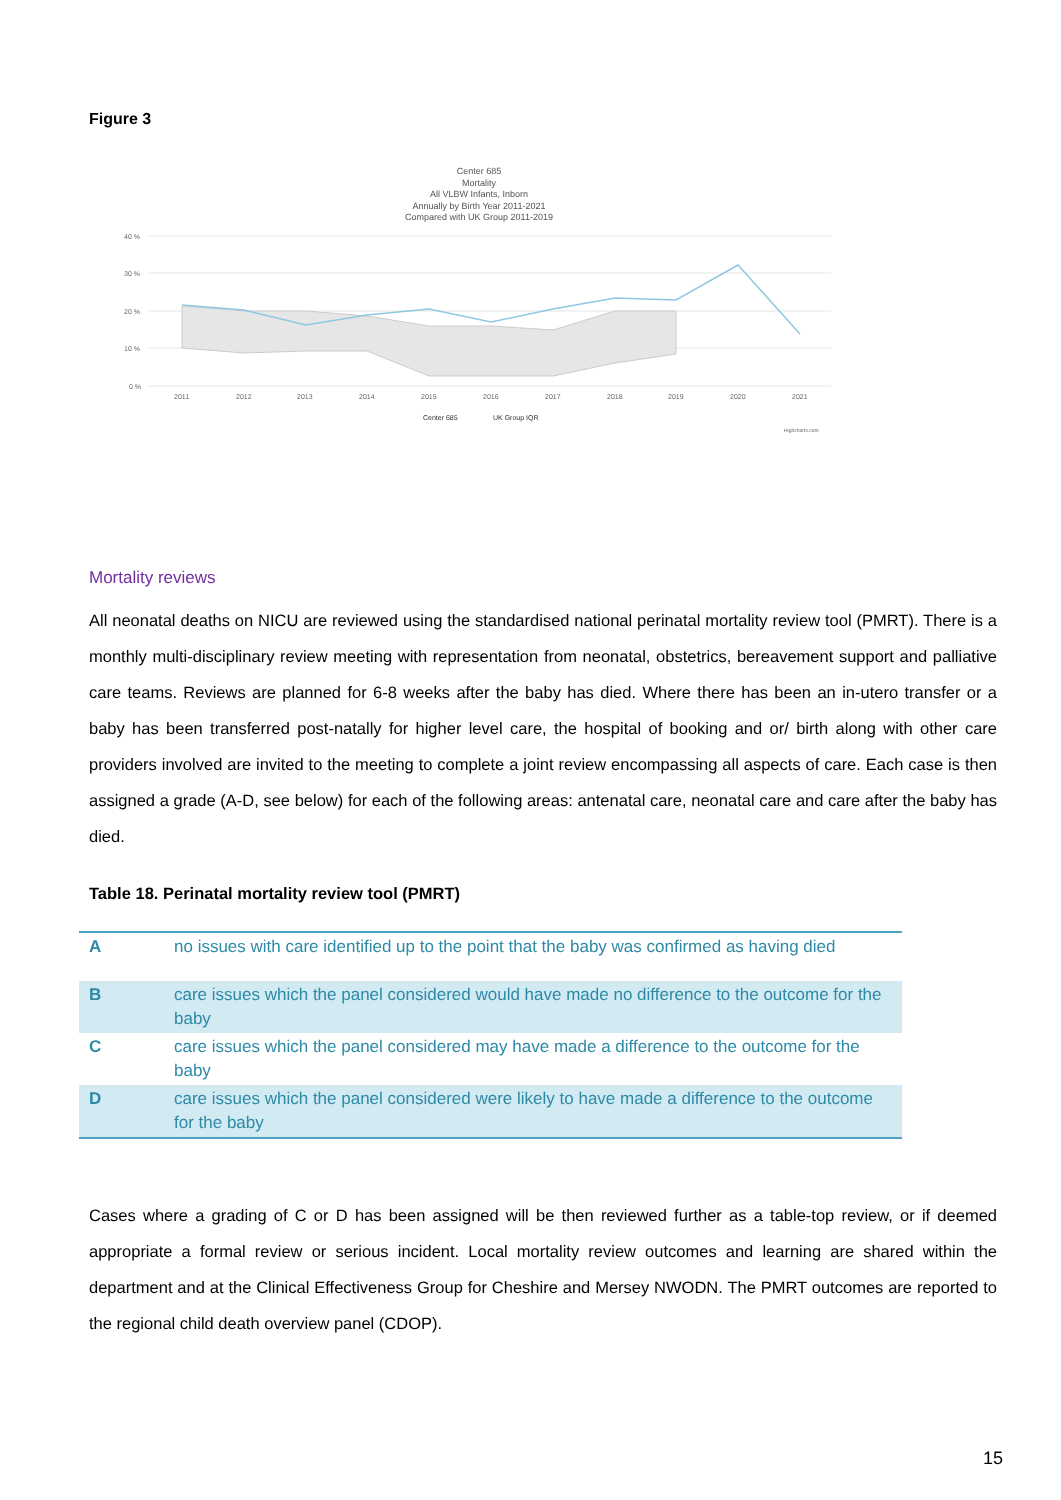Figure 3
Center 685
Mortality
All VLBW Infants, Inborn
Annually by Birth Year 2011-2021
Compared with UK Group 2011-2019
40 %
30 %
20 %
10 %
0 %
2011
2012
2013
2014
2015
2016
2017
2018
2019
2020
2021
Center 685
UK Group IQR
Highcharts.com
Mortality reviews
All neonatal deaths on NICU are reviewed using the standardised national perinatal mortality review tool (PMRT). There is a monthly multi-disciplinary review meeting with representation from neonatal, obstetrics, bereavement support and palliative care teams. Reviews are planned for 6-8 weeks after the baby has died. Where there has been an in-utero transfer or a baby has been transferred post-natally for higher level care, the hospital of booking and or/ birth along with other care providers involved are invited to the meeting to complete a joint review encompassing all aspects of care. Each case is then assigned a grade (A-D, see below) for each of the following areas: antenatal care, neonatal care and care after the baby has died.
Table 18. Perinatal mortality review tool (PMRT)
| A | no issues with care identified up to the point that the baby was confirmed as having died |
| B | care issues which the panel considered would have made no difference to the outcome for the baby |
| C | care issues which the panel considered may have made a difference to the outcome for the baby |
| D | care issues which the panel considered were likely to have made a difference to the outcome for the baby |
Cases where a grading of C or D has been assigned will be then reviewed further as a table-top review, or if deemed appropriate a formal review or serious incident. Local mortality review outcomes and learning are shared within the department and at the Clinical Effectiveness Group for Cheshire and Mersey NWODN. The PMRT outcomes are reported to the regional child death overview panel (CDOP).
15